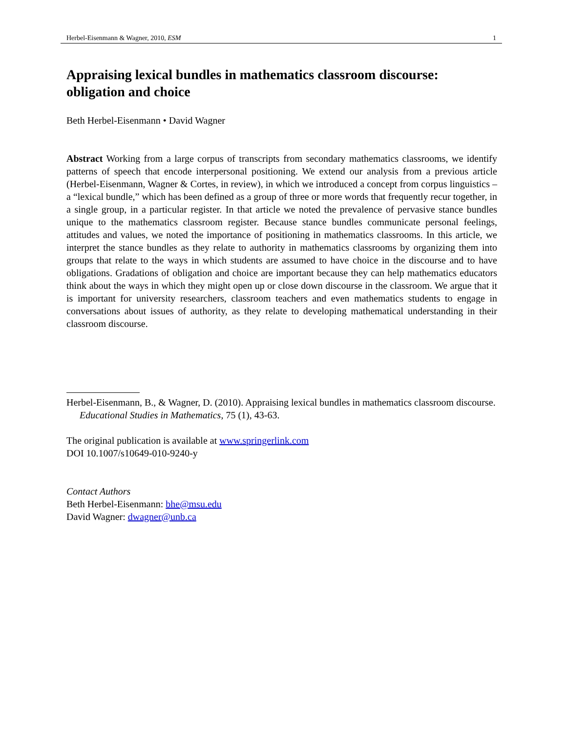Herbel-Eisenmann & Wagner, 2010, ESM 1
Appraising lexical bundles in mathematics classroom discourse: obligation and choice
Beth Herbel-Eisenmann • David Wagner
Abstract Working from a large corpus of transcripts from secondary mathematics classrooms, we identify patterns of speech that encode interpersonal positioning. We extend our analysis from a previous article (Herbel-Eisenmann, Wagner & Cortes, in review), in which we introduced a concept from corpus linguistics – a “lexical bundle,” which has been defined as a group of three or more words that frequently recur together, in a single group, in a particular register. In that article we noted the prevalence of pervasive stance bundles unique to the mathematics classroom register. Because stance bundles communicate personal feelings, attitudes and values, we noted the importance of positioning in mathematics classrooms. In this article, we interpret the stance bundles as they relate to authority in mathematics classrooms by organizing them into groups that relate to the ways in which students are assumed to have choice in the discourse and to have obligations. Gradations of obligation and choice are important because they can help mathematics educators think about the ways in which they might open up or close down discourse in the classroom. We argue that it is important for university researchers, classroom teachers and even mathematics students to engage in conversations about issues of authority, as they relate to developing mathematical understanding in their classroom discourse.
Herbel-Eisenmann, B., & Wagner, D. (2010). Appraising lexical bundles in mathematics classroom discourse. Educational Studies in Mathematics, 75 (1), 43-63.
The original publication is available at www.springerlink.com
DOI 10.1007/s10649-010-9240-y
Contact Authors
Beth Herbel-Eisenmann: bhe@msu.edu
David Wagner: dwagner@unb.ca